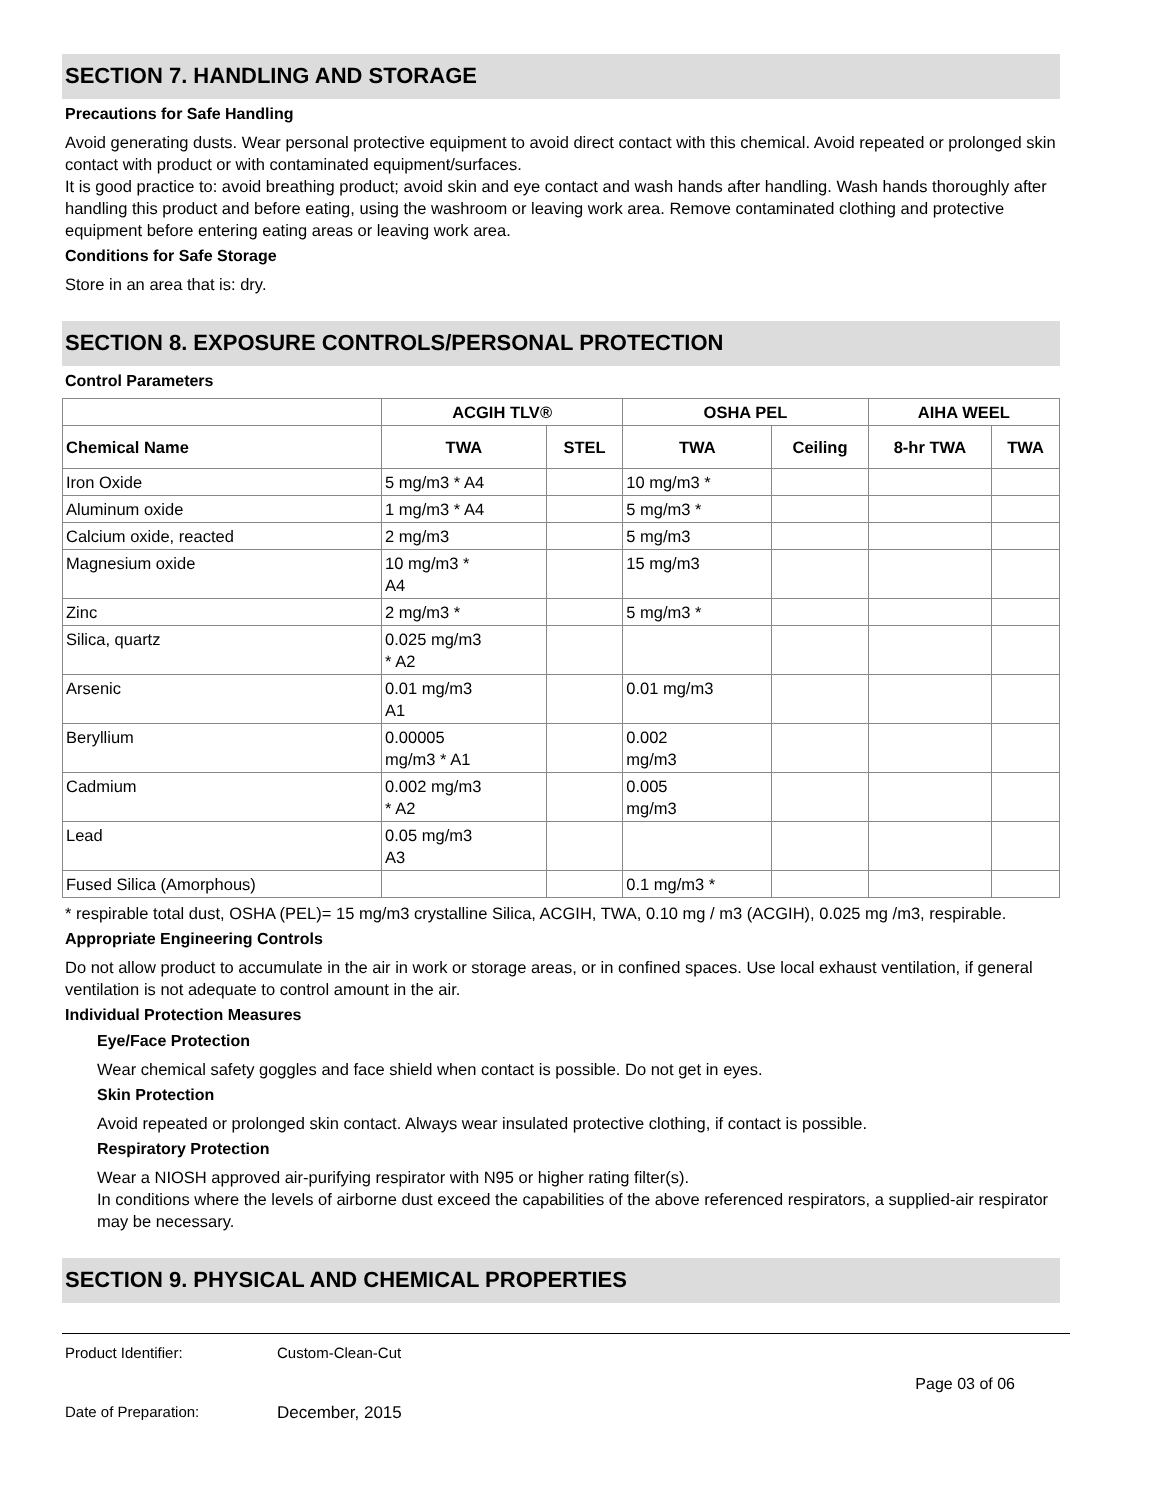SECTION 7. HANDLING AND STORAGE
Precautions for Safe Handling
Avoid generating dusts. Wear personal protective equipment to avoid direct contact with this chemical. Avoid repeated or prolonged skin contact with product or with contaminated equipment/surfaces.
It is good practice to: avoid breathing product; avoid skin and eye contact and wash hands after handling. Wash hands thoroughly after handling this product and before eating, using the washroom or leaving work area. Remove contaminated clothing and protective equipment before entering eating areas or leaving work area.
Conditions for Safe Storage
Store in an area that is: dry.
SECTION 8. EXPOSURE CONTROLS/PERSONAL PROTECTION
Control Parameters
| | ACGIH TLV® | | OSHA PEL | | AIHA WEEL | |
| --- | --- | --- | --- | --- | --- | --- |
| Chemical Name | TWA | STEL | TWA | Ceiling | 8-hr TWA | TWA |
| Iron Oxide | 5 mg/m3 * A4 | | 10 mg/m3 * | | | |
| Aluminum oxide | 1 mg/m3 * A4 | | 5 mg/m3 * | | | |
| Calcium oxide, reacted | 2 mg/m3 | | 5 mg/m3 | | | |
| Magnesium oxide | 10 mg/m3 * A4 | | 15 mg/m3 | | | |
| Zinc | 2 mg/m3 * | | 5 mg/m3 * | | | |
| Silica, quartz | 0.025 mg/m3 * A2 | | | | | |
| Arsenic | 0.01 mg/m3 A1 | | 0.01 mg/m3 | | | |
| Beryllium | 0.00005 mg/m3 * A1 | | 0.002 mg/m3 | | | |
| Cadmium | 0.002 mg/m3 * A2 | | 0.005 mg/m3 | | | |
| Lead | 0.05 mg/m3 A3 | | | | | |
| Fused Silica (Amorphous) | | | 0.1 mg/m3 * | | | |
* respirable total dust, OSHA (PEL)= 15 mg/m3 crystalline Silica, ACGIH, TWA, 0.10 mg / m3 (ACGIH), 0.025 mg /m3, respirable.
Appropriate Engineering Controls
Do not allow product to accumulate in the air in work or storage areas, or in confined spaces. Use local exhaust ventilation, if general ventilation is not adequate to control amount in the air.
Individual Protection Measures
Eye/Face Protection
Wear chemical safety goggles and face shield when contact is possible. Do not get in eyes.
Skin Protection
Avoid repeated or prolonged skin contact. Always wear insulated protective clothing, if contact is possible.
Respiratory Protection
Wear a NIOSH approved air-purifying respirator with N95 or higher rating filter(s).
In conditions where the levels of airborne dust exceed the capabilities of the above referenced respirators, a supplied-air respirator may be necessary.
SECTION 9. PHYSICAL AND CHEMICAL PROPERTIES
Product Identifier: Custom-Clean-Cut
Page 03 of 06
Date of Preparation: December, 2015